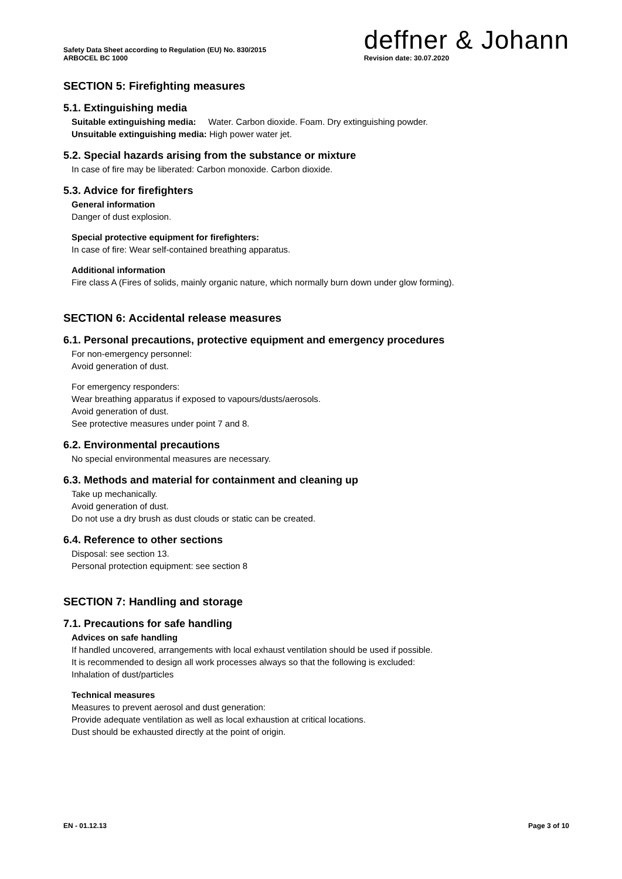Safety Data Sheet according to Regulation (EU) No. 830/2015
ARBOCEL BC 1000
deffner & Johann
Revision date: 30.07.2020
SECTION 5: Firefighting measures
5.1. Extinguishing media
Suitable extinguishing media: Water. Carbon dioxide. Foam. Dry extinguishing powder.
Unsuitable extinguishing media: High power water jet.
5.2. Special hazards arising from the substance or mixture
In case of fire may be liberated: Carbon monoxide. Carbon dioxide.
5.3. Advice for firefighters
General information
Danger of dust explosion.
Special protective equipment for firefighters:
In case of fire: Wear self-contained breathing apparatus.
Additional information
Fire class A (Fires of solids, mainly organic nature, which normally burn down under glow forming).
SECTION 6: Accidental release measures
6.1. Personal precautions, protective equipment and emergency procedures
For non-emergency personnel:
Avoid generation of dust.
For emergency responders:
Wear breathing apparatus if exposed to vapours/dusts/aerosols.
Avoid generation of dust.
See protective measures under point 7 and 8.
6.2. Environmental precautions
No special environmental measures are necessary.
6.3. Methods and material for containment and cleaning up
Take up mechanically.
Avoid generation of dust.
Do not use a dry brush as dust clouds or static can be created.
6.4. Reference to other sections
Disposal: see section 13.
Personal protection equipment: see section 8
SECTION 7: Handling and storage
7.1. Precautions for safe handling
Advices on safe handling
If handled uncovered, arrangements with local exhaust ventilation should be used if possible.
It is recommended to design all work processes always so that the following is excluded:
Inhalation of dust/particles
Technical measures
Measures to prevent aerosol and dust generation:
Provide adequate ventilation as well as local exhaustion at critical locations.
Dust should be exhausted directly at the point of origin.
EN - 01.12.13 Page 3 of 10